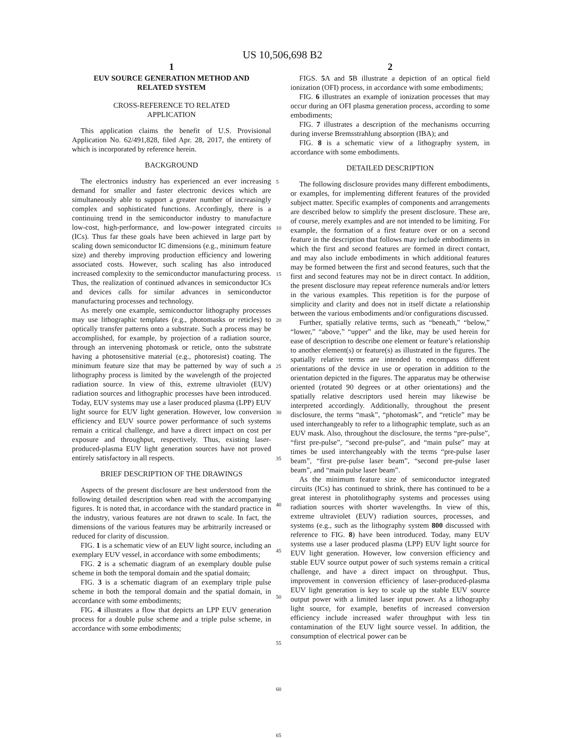US 10,506,698 B2
1
EUV SOURCE GENERATION METHOD AND
RELATED SYSTEM
CROSS-REFERENCE TO RELATED
APPLICATION
This application claims the benefit of U.S. Provisional Application No. 62/491,828, filed Apr. 28, 2017, the entirety of which is incorporated by reference herein.
BACKGROUND
The electronics industry has experienced an ever increasing demand for smaller and faster electronic devices which are simultaneously able to support a greater number of increasingly complex and sophisticated functions. Accordingly, there is a continuing trend in the semiconductor industry to manufacture low-cost, high-performance, and low-power integrated circuits (ICs). Thus far these goals have been achieved in large part by scaling down semiconductor IC dimensions (e.g., minimum feature size) and thereby improving production efficiency and lowering associated costs. However, such scaling has also introduced increased complexity to the semiconductor manufacturing process. Thus, the realization of continued advances in semiconductor ICs and devices calls for similar advances in semiconductor manufacturing processes and technology.
As merely one example, semiconductor lithography processes may use lithographic templates (e.g., photomasks or reticles) to optically transfer patterns onto a substrate. Such a process may be accomplished, for example, by projection of a radiation source, through an intervening photomask or reticle, onto the substrate having a photosensitive material (e.g., photoresist) coating. The minimum feature size that may be patterned by way of such a lithography process is limited by the wavelength of the projected radiation source. In view of this, extreme ultraviolet (EUV) radiation sources and lithographic processes have been introduced. Today, EUV systems may use a laser produced plasma (LPP) EUV light source for EUV light generation. However, low conversion efficiency and EUV source power performance of such systems remain a critical challenge, and have a direct impact on cost per exposure and throughput, respectively. Thus, existing laser-produced-plasma EUV light generation sources have not proved entirely satisfactory in all respects.
BRIEF DESCRIPTION OF THE DRAWINGS
Aspects of the present disclosure are best understood from the following detailed description when read with the accompanying figures. It is noted that, in accordance with the standard practice in the industry, various features are not drawn to scale. In fact, the dimensions of the various features may be arbitrarily increased or reduced for clarity of discussion.
FIG. 1 is a schematic view of an EUV light source, including an exemplary EUV vessel, in accordance with some embodiments;
FIG. 2 is a schematic diagram of an exemplary double pulse scheme in both the temporal domain and the spatial domain;
FIG. 3 is a schematic diagram of an exemplary triple pulse scheme in both the temporal domain and the spatial domain, in accordance with some embodiments;
FIG. 4 illustrates a flow that depicts an LPP EUV generation process for a double pulse scheme and a triple pulse scheme, in accordance with some embodiments;
5
10
15
20
25
30
35
40
45
50
55
60
65
2
FIGS. 5 A and 5 B illustrate a depiction of an optical field ionization (OFI) process, in accordance with some embodiments;
FIG. 6 illustrates an example of ionization processes that may occur during an OFI plasma generation process, according to some embodiments;
FIG. 7 illustrates a description of the mechanisms occurring during inverse Bremsstrahlung absorption (IBA); and
FIG. 8 is a schematic view of a lithography system, in accordance with some embodiments.
DETAILED DESCRIPTION
The following disclosure provides many different embodiments, or examples, for implementing different features of the provided subject matter. Specific examples of components and arrangements are described below to simplify the present disclosure. These are, of course, merely examples and are not intended to be limiting. For example, the formation of a first feature over or on a second feature in the description that follows may include embodiments in which the first and second features are formed in direct contact, and may also include embodiments in which additional features may be formed between the first and second features, such that the first and second features may not be in direct contact. In addition, the present disclosure may repeat reference numerals and/or letters in the various examples. This repetition is for the purpose of simplicity and clarity and does not in itself dictate a relationship between the various embodiments and/or configurations discussed.
Further, spatially relative terms, such as “beneath,” “below,” “lower,” “above,” “upper” and the like, may be used herein for ease of description to describe one element or feature’s relationship to another element(s) or feature(s) as illustrated in the figures. The spatially relative terms are intended to encompass different orientations of the device in use or operation in addition to the orientation depicted in the figures. The apparatus may be otherwise oriented (rotated 90 degrees or at other orientations) and the spatially relative descriptors used herein may likewise be interpreted accordingly. Additionally, throughout the present disclosure, the terms “mask”, “photomask”, and “reticle” may be used interchangeably to refer to a lithographic template, such as an EUV mask. Also, throughout the disclosure, the terms “pre-pulse”, “first pre-pulse”, “second pre-pulse”, and “main pulse” may at times be used interchangeably with the terms “pre-pulse laser beam”, “first pre-pulse laser beam”, “second pre-pulse laser beam”, and “main pulse laser beam”.
As the minimum feature size of semiconductor integrated circuits (ICs) has continued to shrink, there has continued to be a great interest in photolithography systems and processes using radiation sources with shorter wavelengths. In view of this, extreme ultraviolet (EUV) radiation sources, processes, and systems (e.g., such as the lithography system 800 discussed with reference to FIG. 8) have been introduced. Today, many EUV systems use a laser produced plasma (LPP) EUV light source for EUV light generation. However, low conversion efficiency and stable EUV source output power of such systems remain a critical challenge, and have a direct impact on throughput. Thus, improvement in conversion efficiency of laser-produced-plasma EUV light generation is key to scale up the stable EUV source output power with a limited laser input power. As a lithography light source, for example, benefits of increased conversion efficiency include increased wafer throughput with less tin contamination of the EUV light source vessel. In addition, the consumption of electrical power can be